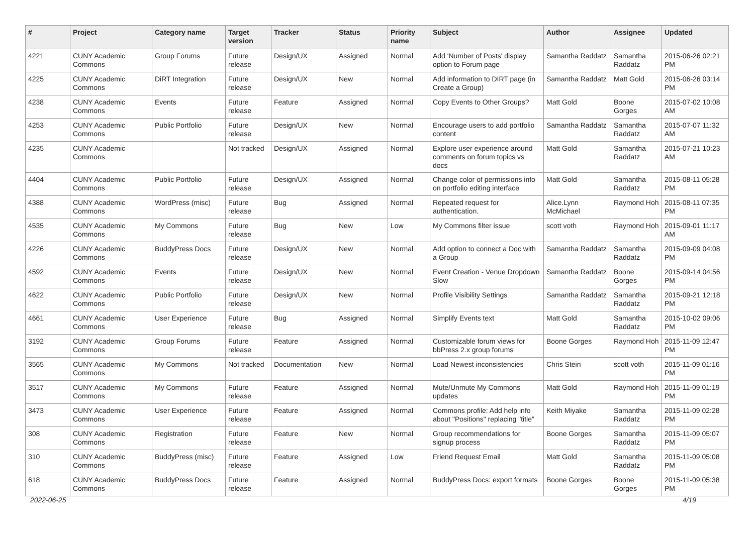| # | Project | Category name | Target version | Tracker | Status | Priority name | Subject | Author | Assignee | Updated |
| --- | --- | --- | --- | --- | --- | --- | --- | --- | --- | --- |
| 4221 | CUNY Academic Commons | Group Forums | Future release | Design/UX | Assigned | Normal | Add 'Number of Posts' display option to Forum page | Samantha Raddatz | Samantha Raddatz | 2015-06-26 02:21 PM |
| 4225 | CUNY Academic Commons | DiRT Integration | Future release | Design/UX | New | Normal | Add information to DIRT page (in Create a Group) | Samantha Raddatz | Matt Gold | 2015-06-26 03:14 PM |
| 4238 | CUNY Academic Commons | Events | Future release | Feature | Assigned | Normal | Copy Events to Other Groups? | Matt Gold | Boone Gorges | 2015-07-02 10:08 AM |
| 4253 | CUNY Academic Commons | Public Portfolio | Future release | Design/UX | New | Normal | Encourage users to add portfolio content | Samantha Raddatz | Samantha Raddatz | 2015-07-07 11:32 AM |
| 4235 | CUNY Academic Commons | | Not tracked | Design/UX | Assigned | Normal | Explore user experience around comments on forum topics vs docs | Matt Gold | Samantha Raddatz | 2015-07-21 10:23 AM |
| 4404 | CUNY Academic Commons | Public Portfolio | Future release | Design/UX | Assigned | Normal | Change color of permissions info on portfolio editing interface | Matt Gold | Samantha Raddatz | 2015-08-11 05:28 PM |
| 4388 | CUNY Academic Commons | WordPress (misc) | Future release | Bug | Assigned | Normal | Repeated request for authentication. | Alice.Lynn McMichael | Raymond Hoh | 2015-08-11 07:35 PM |
| 4535 | CUNY Academic Commons | My Commons | Future release | Bug | New | Low | My Commons filter issue | scott voth | Raymond Hoh | 2015-09-01 11:17 AM |
| 4226 | CUNY Academic Commons | BuddyPress Docs | Future release | Design/UX | New | Normal | Add option to connect a Doc with a Group | Samantha Raddatz | Samantha Raddatz | 2015-09-09 04:08 PM |
| 4592 | CUNY Academic Commons | Events | Future release | Design/UX | New | Normal | Event Creation - Venue Dropdown Slow | Samantha Raddatz | Boone Gorges | 2015-09-14 04:56 PM |
| 4622 | CUNY Academic Commons | Public Portfolio | Future release | Design/UX | New | Normal | Profile Visibility Settings | Samantha Raddatz | Samantha Raddatz | 2015-09-21 12:18 PM |
| 4661 | CUNY Academic Commons | User Experience | Future release | Bug | Assigned | Normal | Simplify Events text | Matt Gold | Samantha Raddatz | 2015-10-02 09:06 PM |
| 3192 | CUNY Academic Commons | Group Forums | Future release | Feature | Assigned | Normal | Customizable forum views for bbPress 2.x group forums | Boone Gorges | Raymond Hoh | 2015-11-09 12:47 PM |
| 3565 | CUNY Academic Commons | My Commons | Not tracked | Documentation | New | Normal | Load Newest inconsistencies | Chris Stein | scott voth | 2015-11-09 01:16 PM |
| 3517 | CUNY Academic Commons | My Commons | Future release | Feature | Assigned | Normal | Mute/Unmute My Commons updates | Matt Gold | Raymond Hoh | 2015-11-09 01:19 PM |
| 3473 | CUNY Academic Commons | User Experience | Future release | Feature | Assigned | Normal | Commons profile: Add help info about "Positions" replacing "title" | Keith Miyake | Samantha Raddatz | 2015-11-09 02:28 PM |
| 308 | CUNY Academic Commons | Registration | Future release | Feature | New | Normal | Group recommendations for signup process | Boone Gorges | Samantha Raddatz | 2015-11-09 05:07 PM |
| 310 | CUNY Academic Commons | BuddyPress (misc) | Future release | Feature | Assigned | Low | Friend Request Email | Matt Gold | Samantha Raddatz | 2015-11-09 05:08 PM |
| 618 | CUNY Academic Commons | BuddyPress Docs | Future release | Feature | Assigned | Normal | BuddyPress Docs: export formats | Boone Gorges | Boone Gorges | 2015-11-09 05:38 PM |
2022-06-25 4/19